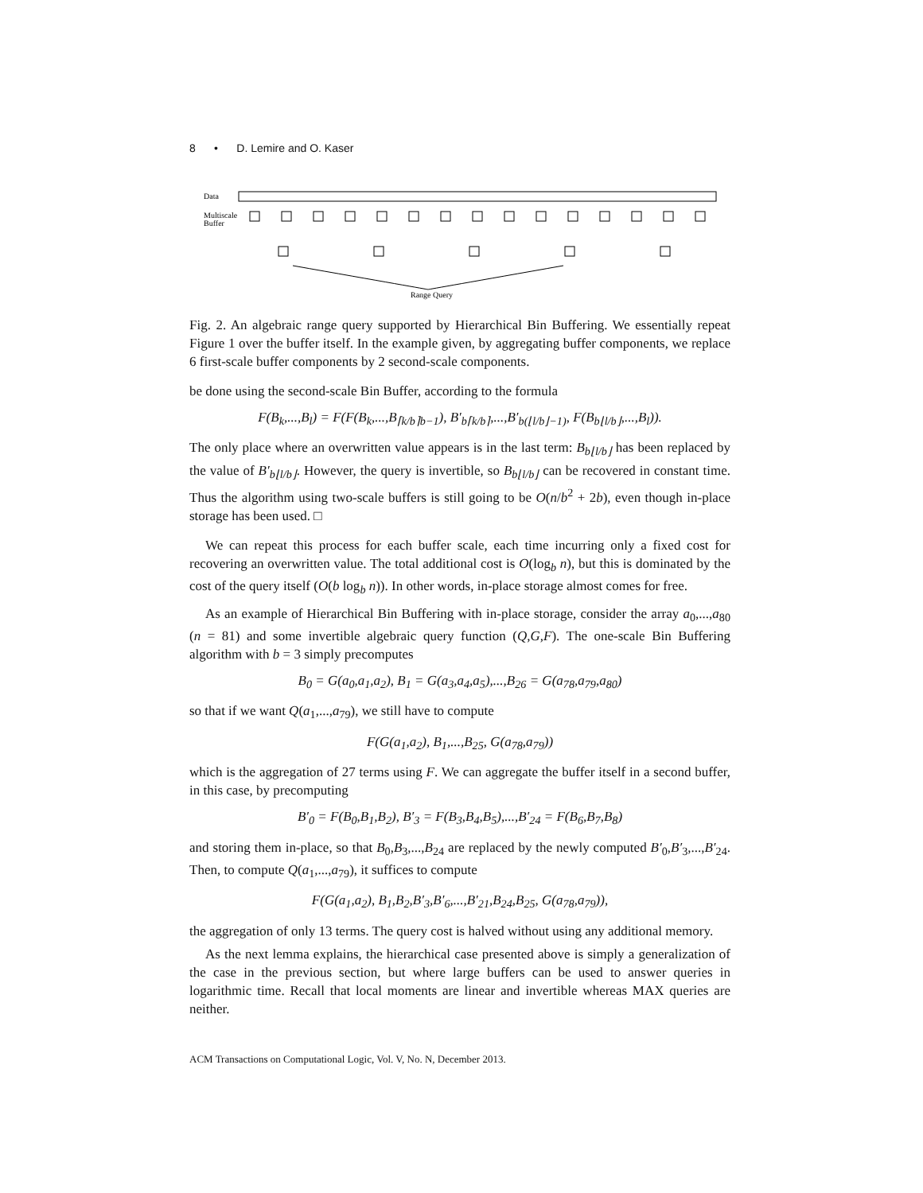8 • D. Lemire and O. Kaser
Data
Multiscale
Buffer
Range Query
Fig. 2. An algebraic range query supported by Hierarchical Bin Buffering. We essentially repeat Figure 1 over the buffer itself. In the example given, by aggregating buffer components, we replace 6 first-scale buffer components by 2 second-scale components.
be done using the second-scale Bin Buffer, according to the formula
F(B<sub>k</sub>,...,B<sub>l</sub>) = F(F(B<sub>k</sub>,...,B<sub>⌈k/b⌉b−1</sub>), B′<sub>b⌈k/b⌉</sub>,...,B′<sub>b(⌊l/b⌋−1)</sub>, F(B<sub>b⌊l/b⌋</sub>,...,B<sub>l</sub>)).
The only place where an overwritten value appears is in the last term: B<sub>b⌊l/b⌋</sub> has been replaced by the value of B′<sub>b⌊l/b⌋</sub>. However, the query is invertible, so B<sub>b⌊l/b⌋</sub> can be recovered in constant time. Thus the algorithm using two-scale buffers is still going to be O(n/b<sup>2</sup> + 2b), even though in-place storage has been used. □
We can repeat this process for each buffer scale, each time incurring only a fixed cost for recovering an overwritten value. The total additional cost is O(log<sub>b</sub> n), but this is dominated by the cost of the query itself (O(b log<sub>b</sub> n)). In other words, in-place storage almost comes for free.
As an example of Hierarchical Bin Buffering with in-place storage, consider the array a<sub>0</sub>,...,a<sub>80</sub> (n = 81) and some invertible algebraic query function (Q,G,F). The one-scale Bin Buffering algorithm with b = 3 simply precomputes
B<sub>0</sub> = G(a<sub>0</sub>,a<sub>1</sub>,a<sub>2</sub>), B<sub>1</sub> = G(a<sub>3</sub>,a<sub>4</sub>,a<sub>5</sub>),...,B<sub>26</sub> = G(a<sub>78</sub>,a<sub>79</sub>,a<sub>80</sub>)
so that if we want Q(a<sub>1</sub>,...,a<sub>79</sub>), we still have to compute
F(G(a<sub>1</sub>,a<sub>2</sub>), B<sub>1</sub>,...,B<sub>25</sub>, G(a<sub>78</sub>,a<sub>79</sub>))
which is the aggregation of 27 terms using F. We can aggregate the buffer itself in a second buffer, in this case, by precomputing
B′<sub>0</sub> = F(B<sub>0</sub>,B<sub>1</sub>,B<sub>2</sub>), B′<sub>3</sub> = F(B<sub>3</sub>,B<sub>4</sub>,B<sub>5</sub>),...,B′<sub>24</sub> = F(B<sub>6</sub>,B<sub>7</sub>,B<sub>8</sub>)
and storing them in-place, so that B<sub>0</sub>,B<sub>3</sub>,...,B<sub>24</sub> are replaced by the newly computed B′<sub>0</sub>,B′<sub>3</sub>,...,B′<sub>24</sub>. Then, to compute Q(a<sub>1</sub>,...,a<sub>79</sub>), it suffices to compute
F(G(a<sub>1</sub>,a<sub>2</sub>), B<sub>1</sub>,B<sub>2</sub>,B′<sub>3</sub>,B′<sub>6</sub>,...,B′<sub>21</sub>,B<sub>24</sub>,B<sub>25</sub>, G(a<sub>78</sub>,a<sub>79</sub>)),
the aggregation of only 13 terms. The query cost is halved without using any additional memory.
As the next lemma explains, the hierarchical case presented above is simply a generalization of the case in the previous section, but where large buffers can be used to answer queries in logarithmic time. Recall that local moments are linear and invertible whereas MAX queries are neither.
ACM Transactions on Computational Logic, Vol. V, No. N, December 2013.